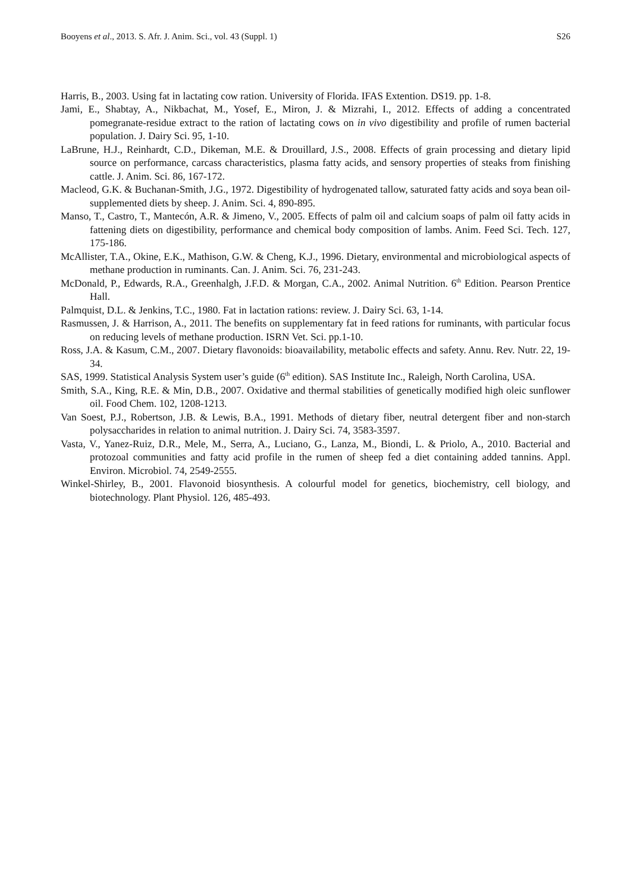Booyens et al., 2013. S. Afr. J. Anim. Sci., vol. 43 (Suppl. 1) S26
Harris, B., 2003. Using fat in lactating cow ration. University of Florida. IFAS Extention. DS19. pp. 1-8.
Jami, E., Shabtay, A., Nikbachat, M., Yosef, E., Miron, J. & Mizrahi, I., 2012. Effects of adding a concentrated pomegranate-residue extract to the ration of lactating cows on in vivo digestibility and profile of rumen bacterial population. J. Dairy Sci. 95, 1-10.
LaBrune, H.J., Reinhardt, C.D., Dikeman, M.E. & Drouillard, J.S., 2008. Effects of grain processing and dietary lipid source on performance, carcass characteristics, plasma fatty acids, and sensory properties of steaks from finishing cattle. J. Anim. Sci. 86, 167-172.
Macleod, G.K. & Buchanan-Smith, J.G., 1972. Digestibility of hydrogenated tallow, saturated fatty acids and soya bean oil-supplemented diets by sheep. J. Anim. Sci. 4, 890-895.
Manso, T., Castro, T., Mantecón, A.R. & Jimeno, V., 2005. Effects of palm oil and calcium soaps of palm oil fatty acids in fattening diets on digestibility, performance and chemical body composition of lambs. Anim. Feed Sci. Tech. 127, 175-186.
McAllister, T.A., Okine, E.K., Mathison, G.W. & Cheng, K.J., 1996. Dietary, environmental and microbiological aspects of methane production in ruminants. Can. J. Anim. Sci. 76, 231-243.
McDonald, P., Edwards, R.A., Greenhalgh, J.F.D. & Morgan, C.A., 2002. Animal Nutrition. 6<sup>th</sup> Edition. Pearson Prentice Hall.
Palmquist, D.L. & Jenkins, T.C., 1980. Fat in lactation rations: review. J. Dairy Sci. 63, 1-14.
Rasmussen, J. & Harrison, A., 2011. The benefits on supplementary fat in feed rations for ruminants, with particular focus on reducing levels of methane production. ISRN Vet. Sci. pp.1-10.
Ross, J.A. & Kasum, C.M., 2007. Dietary flavonoids: bioavailability, metabolic effects and safety. Annu. Rev. Nutr. 22, 19-34.
SAS, 1999. Statistical Analysis System user’s guide (6<sup>th</sup> edition). SAS Institute Inc., Raleigh, North Carolina, USA.
Smith, S.A., King, R.E. & Min, D.B., 2007. Oxidative and thermal stabilities of genetically modified high oleic sunflower oil. Food Chem. 102, 1208-1213.
Van Soest, P.J., Robertson, J.B. & Lewis, B.A., 1991. Methods of dietary fiber, neutral detergent fiber and non-starch polysaccharides in relation to animal nutrition. J. Dairy Sci. 74, 3583-3597.
Vasta, V., Yanez-Ruiz, D.R., Mele, M., Serra, A., Luciano, G., Lanza, M., Biondi, L. & Priolo, A., 2010. Bacterial and protozoal communities and fatty acid profile in the rumen of sheep fed a diet containing added tannins. Appl. Environ. Microbiol. 74, 2549-2555.
Winkel-Shirley, B., 2001. Flavonoid biosynthesis. A colourful model for genetics, biochemistry, cell biology, and biotechnology. Plant Physiol. 126, 485-493.